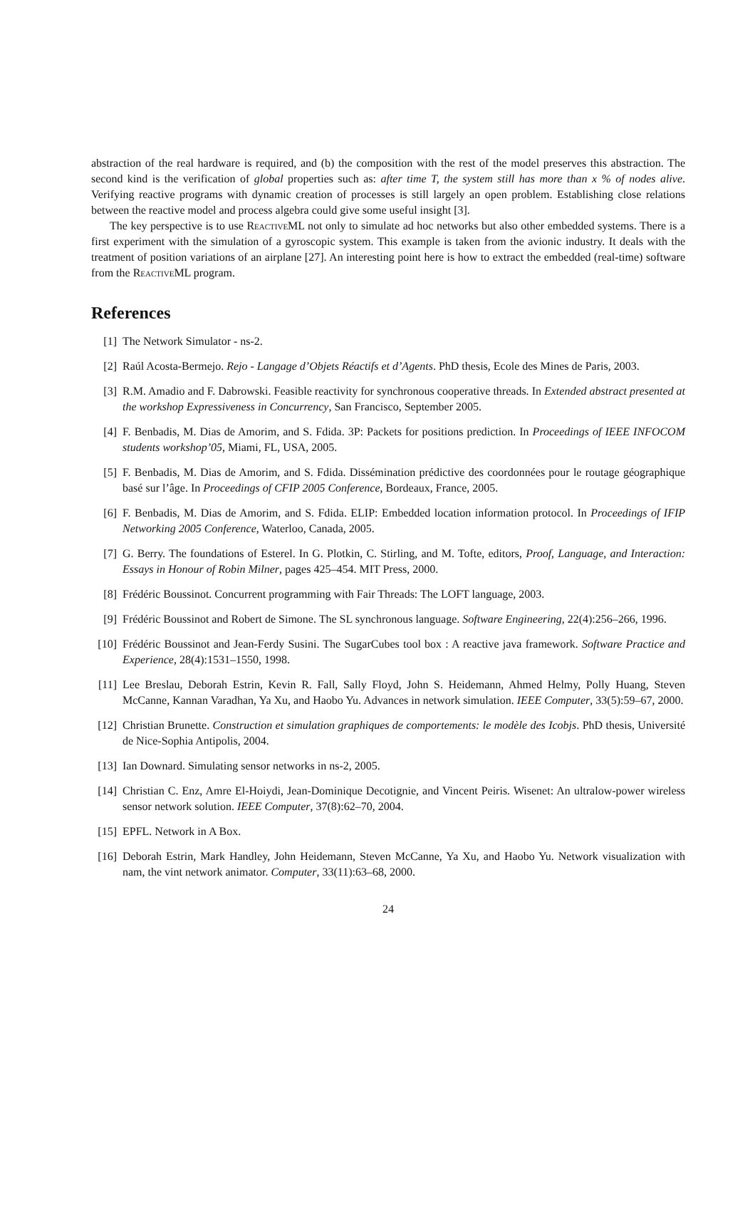abstraction of the real hardware is required, and (b) the composition with the rest of the model preserves this abstraction. The second kind is the verification of global properties such as: after time T, the system still has more than x % of nodes alive. Verifying reactive programs with dynamic creation of processes is still largely an open problem. Establishing close relations between the reactive model and process algebra could give some useful insight [3].
The key perspective is to use Reactive ML not only to simulate ad hoc networks but also other embedded systems. There is a first experiment with the simulation of a gyroscopic system. This example is taken from the avionic industry. It deals with the treatment of position variations of an airplane [27]. An interesting point here is how to extract the embedded (real-time) software from the Reactive ML program.
References
[1] The Network Simulator - ns-2.
[2] Raúl Acosta-Bermejo. Rejo - Langage d’Objets Réactifs et d’Agents. PhD thesis, Ecole des Mines de Paris, 2003.
[3] R.M. Amadio and F. Dabrowski. Feasible reactivity for synchronous cooperative threads. In Extended abstract presented at the workshop Expressiveness in Concurrency, San Francisco, September 2005.
[4] F. Benbadis, M. Dias de Amorim, and S. Fdida. 3P: Packets for positions prediction. In Proceedings of IEEE INFOCOM students workshop’05, Miami, FL, USA, 2005.
[5] F. Benbadis, M. Dias de Amorim, and S. Fdida. Dissémination prédictive des coordonnées pour le routage géographique basé sur l’âge. In Proceedings of CFIP 2005 Conference, Bordeaux, France, 2005.
[6] F. Benbadis, M. Dias de Amorim, and S. Fdida. ELIP: Embedded location information protocol. In Proceedings of IFIP Networking 2005 Conference, Waterloo, Canada, 2005.
[7] G. Berry. The foundations of Esterel. In G. Plotkin, C. Stirling, and M. Tofte, editors, Proof, Language, and Interaction: Essays in Honour of Robin Milner, pages 425–454. MIT Press, 2000.
[8] Frédéric Boussinot. Concurrent programming with Fair Threads: The LOFT language, 2003.
[9] Frédéric Boussinot and Robert de Simone. The SL synchronous language. Software Engineering, 22(4):256–266, 1996.
[10] Frédéric Boussinot and Jean-Ferdy Susini. The SugarCubes tool box : A reactive java framework. Software Practice and Experience, 28(4):1531–1550, 1998.
[11] Lee Breslau, Deborah Estrin, Kevin R. Fall, Sally Floyd, John S. Heidemann, Ahmed Helmy, Polly Huang, Steven McCanne, Kannan Varadhan, Ya Xu, and Haobo Yu. Advances in network simulation. IEEE Computer, 33(5):59–67, 2000.
[12] Christian Brunette. Construction et simulation graphiques de comportements: le modèle des Icobjs. PhD thesis, Université de Nice-Sophia Antipolis, 2004.
[13] Ian Downard. Simulating sensor networks in ns-2, 2005.
[14] Christian C. Enz, Amre El-Hoiydi, Jean-Dominique Decotignie, and Vincent Peiris. Wisenet: An ultralow-power wireless sensor network solution. IEEE Computer, 37(8):62–70, 2004.
[15] EPFL. Network in A Box.
[16] Deborah Estrin, Mark Handley, John Heidemann, Steven McCanne, Ya Xu, and Haobo Yu. Network visualization with nam, the vint network animator. Computer, 33(11):63–68, 2000.
24